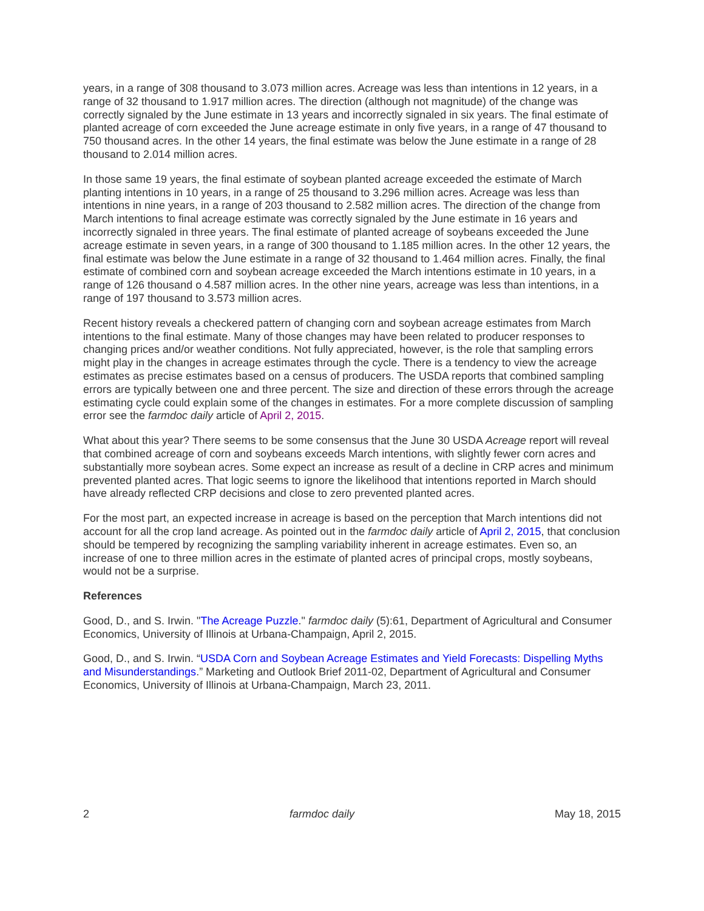years, in a range of 308 thousand to 3.073 million acres. Acreage was less than intentions in 12 years, in a range of 32 thousand to 1.917 million acres. The direction (although not magnitude) of the change was correctly signaled by the June estimate in 13 years and incorrectly signaled in six years. The final estimate of planted acreage of corn exceeded the June acreage estimate in only five years, in a range of 47 thousand to 750 thousand acres. In the other 14 years, the final estimate was below the June estimate in a range of 28 thousand to 2.014 million acres.
In those same 19 years, the final estimate of soybean planted acreage exceeded the estimate of March planting intentions in 10 years, in a range of 25 thousand to 3.296 million acres. Acreage was less than intentions in nine years, in a range of 203 thousand to 2.582 million acres. The direction of the change from March intentions to final acreage estimate was correctly signaled by the June estimate in 16 years and incorrectly signaled in three years. The final estimate of planted acreage of soybeans exceeded the June acreage estimate in seven years, in a range of 300 thousand to 1.185 million acres. In the other 12 years, the final estimate was below the June estimate in a range of 32 thousand to 1.464 million acres. Finally, the final estimate of combined corn and soybean acreage exceeded the March intentions estimate in 10 years, in a range of 126 thousand o 4.587 million acres. In the other nine years, acreage was less than intentions, in a range of 197 thousand to 3.573 million acres.
Recent history reveals a checkered pattern of changing corn and soybean acreage estimates from March intentions to the final estimate. Many of those changes may have been related to producer responses to changing prices and/or weather conditions. Not fully appreciated, however, is the role that sampling errors might play in the changes in acreage estimates through the cycle. There is a tendency to view the acreage estimates as precise estimates based on a census of producers. The USDA reports that combined sampling errors are typically between one and three percent. The size and direction of these errors through the acreage estimating cycle could explain some of the changes in estimates. For a more complete discussion of sampling error see the farmdoc daily article of April 2, 2015.
What about this year? There seems to be some consensus that the June 30 USDA Acreage report will reveal that combined acreage of corn and soybeans exceeds March intentions, with slightly fewer corn acres and substantially more soybean acres. Some expect an increase as result of a decline in CRP acres and minimum prevented planted acres. That logic seems to ignore the likelihood that intentions reported in March should have already reflected CRP decisions and close to zero prevented planted acres.
For the most part, an expected increase in acreage is based on the perception that March intentions did not account for all the crop land acreage. As pointed out in the farmdoc daily article of April 2, 2015, that conclusion should be tempered by recognizing the sampling variability inherent in acreage estimates. Even so, an increase of one to three million acres in the estimate of planted acres of principal crops, mostly soybeans, would not be a surprise.
References
Good, D., and S. Irwin. "The Acreage Puzzle." farmdoc daily (5):61, Department of Agricultural and Consumer Economics, University of Illinois at Urbana-Champaign, April 2, 2015.
Good, D., and S. Irwin. “USDA Corn and Soybean Acreage Estimates and Yield Forecasts: Dispelling Myths and Misunderstandings.” Marketing and Outlook Brief 2011-02, Department of Agricultural and Consumer Economics, University of Illinois at Urbana-Champaign, March 23, 2011.
2 farmdoc daily May 18, 2015